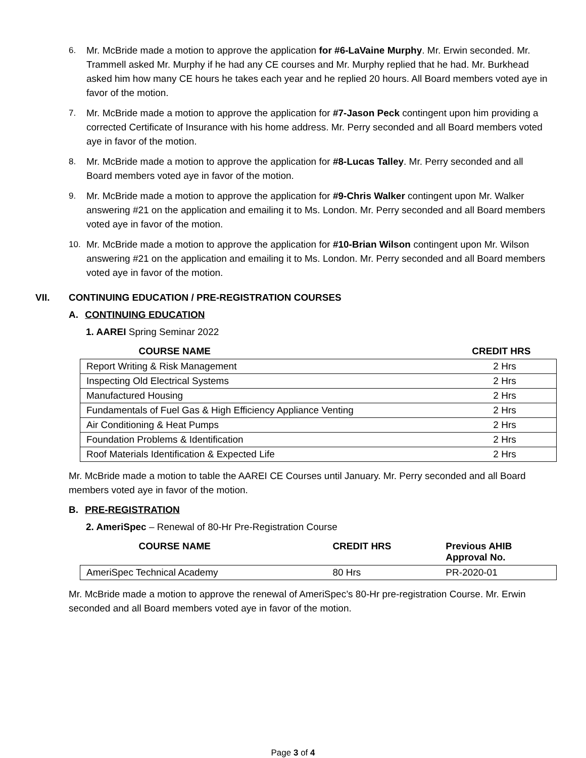6. Mr. McBride made a motion to approve the application for #6-LaVaine Murphy. Mr. Erwin seconded. Mr. Trammell asked Mr. Murphy if he had any CE courses and Mr. Murphy replied that he had. Mr. Burkhead asked him how many CE hours he takes each year and he replied 20 hours. All Board members voted aye in favor of the motion.
7. Mr. McBride made a motion to approve the application for #7-Jason Peck contingent upon him providing a corrected Certificate of Insurance with his home address. Mr. Perry seconded and all Board members voted aye in favor of the motion.
8. Mr. McBride made a motion to approve the application for #8-Lucas Talley. Mr. Perry seconded and all Board members voted aye in favor of the motion.
9. Mr. McBride made a motion to approve the application for #9-Chris Walker contingent upon Mr. Walker answering #21 on the application and emailing it to Ms. London. Mr. Perry seconded and all Board members voted aye in favor of the motion.
10. Mr. McBride made a motion to approve the application for #10-Brian Wilson contingent upon Mr. Wilson answering #21 on the application and emailing it to Ms. London. Mr. Perry seconded and all Board members voted aye in favor of the motion.
VII. CONTINUING EDUCATION / PRE-REGISTRATION COURSES
A. CONTINUING EDUCATION
1. AAREI Spring Seminar 2022
| COURSE NAME | CREDIT HRS |
| --- | --- |
| Report Writing & Risk Management | 2 Hrs |
| Inspecting Old Electrical Systems | 2 Hrs |
| Manufactured Housing | 2 Hrs |
| Fundamentals of Fuel Gas & High Efficiency Appliance Venting | 2 Hrs |
| Air Conditioning & Heat Pumps | 2 Hrs |
| Foundation Problems & Identification | 2 Hrs |
| Roof Materials Identification & Expected Life | 2 Hrs |
Mr. McBride made a motion to table the AAREI CE Courses until January. Mr. Perry seconded and all Board members voted aye in favor of the motion.
B. PRE-REGISTRATION
2. AmeriSpec – Renewal of 80-Hr Pre-Registration Course
| COURSE NAME | CREDIT HRS | Previous AHIB Approval No. |
| --- | --- | --- |
| AmeriSpec Technical Academy | 80 Hrs | PR-2020-01 |
Mr. McBride made a motion to approve the renewal of AmeriSpec’s 80-Hr pre-registration Course. Mr. Erwin seconded and all Board members voted aye in favor of the motion.
Page 3 of 4